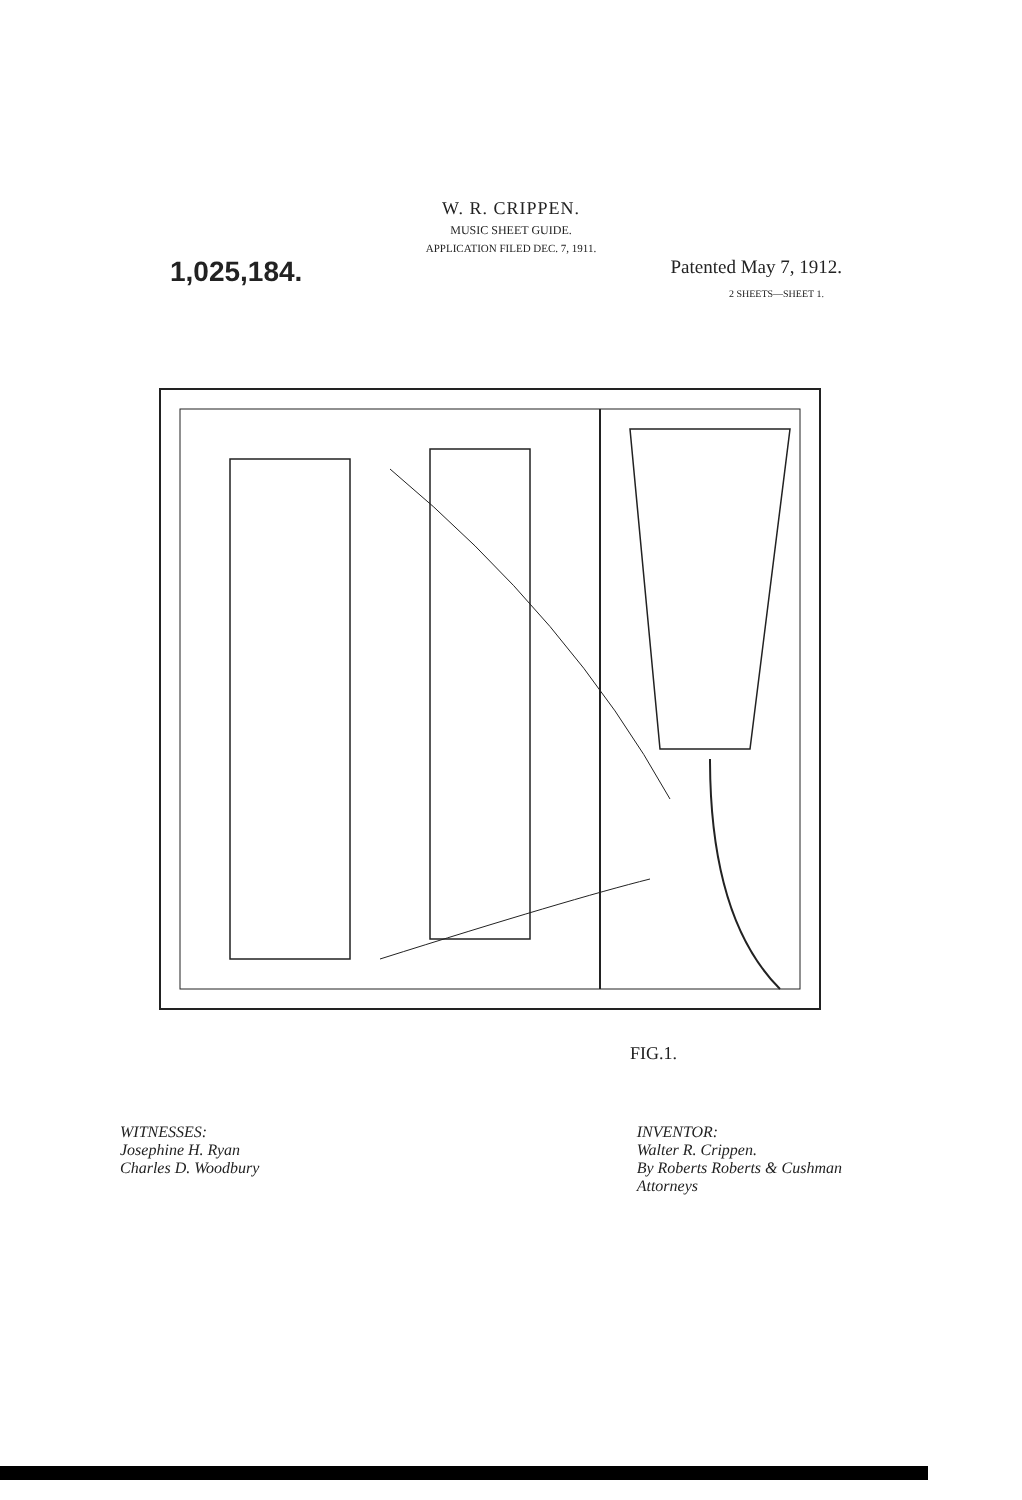W. R. CRIPPEN.
MUSIC SHEET GUIDE.
APPLICATION FILED DEC. 7, 1911.
1,025,184. Patented May 7, 1912.
2 SHEETS—SHEET 1.
FIG.1.
WITNESSES:
Josephine H. Ryan
Charles D. Woodbury
INVENTOR:
Walter R. Crippen.
By Roberts Roberts & Cushman
Attorneys